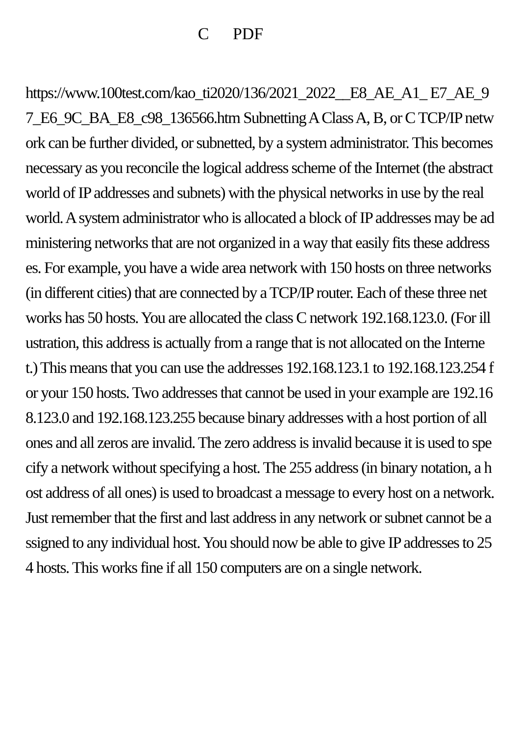C PDF
https://www.100test.com/kao_ti2020/136/2021_2022__E8_AE_A1_ E7_AE_97_E6_9C_BA_E8_c98_136566.htm Subnetting A Class A, B, or C TCP/IP network can be further divided, or subnetted, by a system administrator. This becomes necessary as you reconcile the logical address scheme of the Internet (the abstract world of IP addresses and subnets) with the physical networks in use by the real world. A system administrator who is allocated a block of IP addresses may be administering networks that are not organized in a way that easily fits these addresses. For example, you have a wide area network with 150 hosts on three networks (in different cities) that are connected by a TCP/IP router. Each of these three networks has 50 hosts. You are allocated the class C network 192.168.123.0. (For illustration, this address is actually from a range that is not allocated on the Internet.) This means that you can use the addresses 192.168.123.1 to 192.168.123.254 for your 150 hosts. Two addresses that cannot be used in your example are 192.168.123.0 and 192.168.123.255 because binary addresses with a host portion of all ones and all zeros are invalid. The zero address is invalid because it is used to specify a network without specifying a host. The 255 address (in binary notation, a host address of all ones) is used to broadcast a message to every host on a network. Just remember that the first and last address in any network or subnet cannot be assigned to any individual host. You should now be able to give IP addresses to 254 hosts. This works fine if all 150 computers are on a single network.